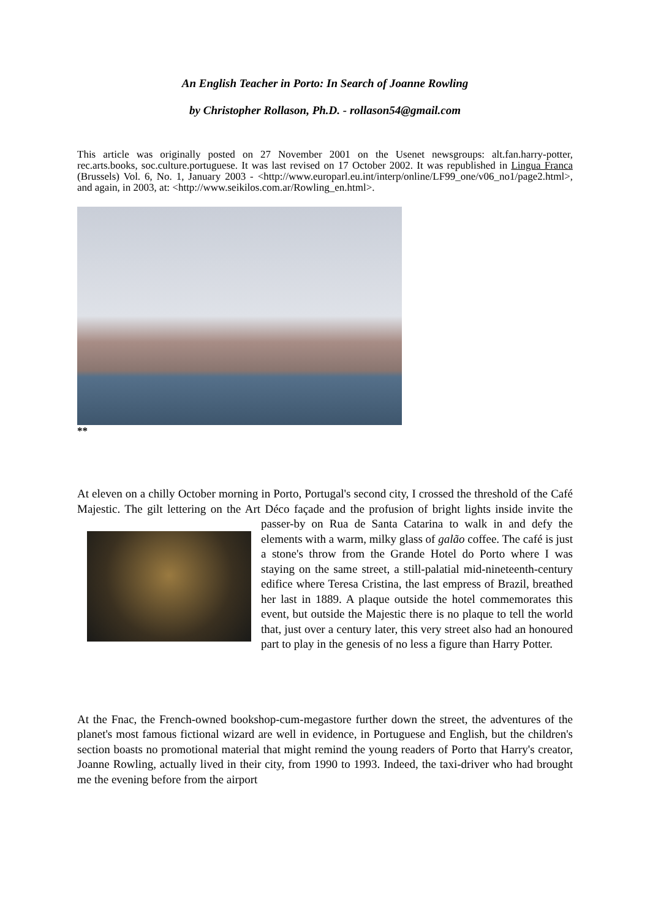An English Teacher in Porto: In Search of Joanne Rowling
by Christopher Rollason, Ph.D. - rollason54@gmail.com
This article was originally posted on 27 November 2001 on the Usenet newsgroups: alt.fan.harry-potter, rec.arts.books, soc.culture.portuguese. It was last revised on 17 October 2002. It was republished in Lingua Franca (Brussels) Vol. 6, No. 1, January 2003 - <http://www.europarl.eu.int/interp/online/LF99_one/v06_no1/page2.html>, and again, in 2003, at: <http://www.seikilos.com.ar/Rowling_en.html>.
**
At eleven on a chilly October morning in Porto, Portugal's second city, I crossed the threshold of the Café Majestic. The gilt lettering on the Art Déco façade and the profusion of bright lights inside invite the passer-by on Rua de Santa Catarina to walk in and defy the elements with a warm, milky glass of galão coffee. The café is just a stone's throw from the Grande Hotel do Porto where I was staying on the same street, a still-palatial mid-nineteenth-century edifice where Teresa Cristina, the last empress of Brazil, breathed her last in 1889. A plaque outside the hotel commemorates this event, but outside the Majestic there is no plaque to tell the world that, just over a century later, this very street also had an honoured part to play in the genesis of no less a figure than Harry Potter.
At the Fnac, the French-owned bookshop-cum-megastore further down the street, the adventures of the planet's most famous fictional wizard are well in evidence, in Portuguese and English, but the children's section boasts no promotional material that might remind the young readers of Porto that Harry's creator, Joanne Rowling, actually lived in their city, from 1990 to 1993. Indeed, the taxi-driver who had brought me the evening before from the airport